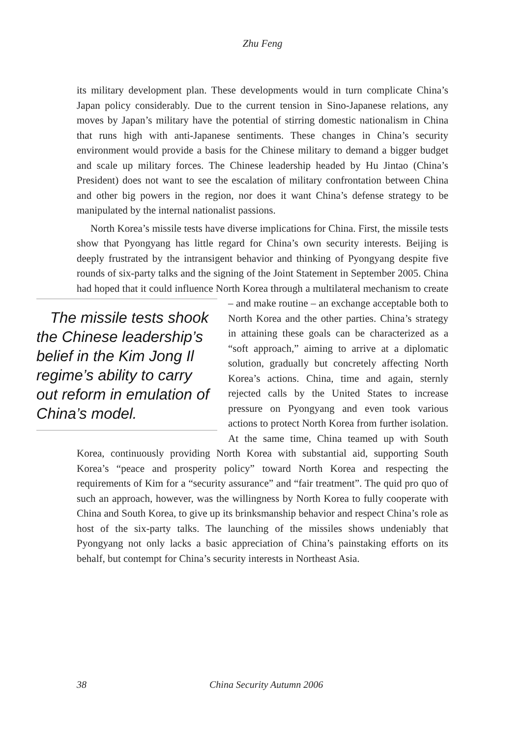Zhu Feng
its military development plan. These developments would in turn complicate China’s Japan policy considerably. Due to the current tension in Sino-Japanese relations, any moves by Japan’s military have the potential of stirring domestic nationalism in China that runs high with anti-Japanese sentiments. These changes in China’s security environment would provide a basis for the Chinese military to demand a bigger budget and scale up military forces. The Chinese leadership headed by Hu Jintao (China’s President) does not want to see the escalation of military confrontation between China and other big powers in the region, nor does it want China’s defense strategy to be manipulated by the internal nationalist passions.
North Korea’s missile tests have diverse implications for China. First, the missile tests show that Pyongyang has little regard for China’s own security interests. Beijing is deeply frustrated by the intransigent behavior and thinking of Pyongyang despite five rounds of six-party talks and the signing of the Joint Statement in September 2005. China had hoped that it could influence North Korea through a multilateral mechanism to create – and make routine – an The missile tests shook the Chinese leadership’s belief in the Kim Jong Il regime’s ability to carry out reform in emulation of China’s model. exchange acceptable both to North Korea and the other parties. China’s strategy in attaining these goals can be characterized as a “soft approach,” aiming to arrive at a diplomatic solution, gradually but concretely affecting North Korea’s actions. China, time and again, sternly rejected calls by the United States to increase pressure on Pyongyang and even took various actions to protect North Korea from further isolation. At the same time, China teamed up with South Korea, continuously providing North Korea with substantial aid, supporting South Korea’s “peace and prosperity policy” toward North Korea and respecting the requirements of Kim for a “security assurance” and “fair treatment”. The quid pro quo of such an approach, however, was the willingness by North Korea to fully cooperate with China and South Korea, to give up its brinksmanship behavior and respect China’s role as host of the six-party talks. The launching of the missiles shows undeniably that Pyongyang not only lacks a basic appreciation of China’s painstaking efforts on its behalf, but contempt for China’s security interests in Northeast Asia.
38 China Security Autumn 2006